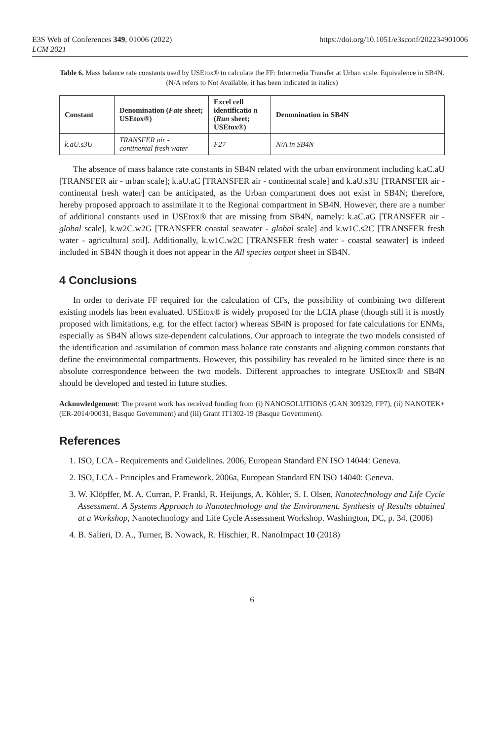E3S Web of Conferences 349, 01006 (2022)
LCM 2021
https://doi.org/10.1051/e3sconf/202234901006
Table 6. Mass balance rate constants used by USEtox® to calculate the FF: Intermedia Transfer at Urban scale. Equivalence in SB4N. (N/A refers to Not Available, it has been indicated in italics)
| Constant | Denomination ( Fate sheet; USEtox®) | Excel cell identificatio n ( Run sheet; USEtox®) | Denomination in SB4N |
| --- | --- | --- | --- |
| k.aU.s3U | TRANSFER air - continental fresh water | F27 | N/A in SB4N |
The absence of mass balance rate constants in SB4N related with the urban environment including k.aC.aU [TRANSFER air - urban scale]; k.aU.aC [TRANSFER air - continental scale] and k.aU.s3U [TRANSFER air - continental fresh water] can be anticipated, as the Urban compartment does not exist in SB4N; therefore, hereby proposed approach to assimilate it to the Regional compartment in SB4N. However, there are a number of additional constants used in USEtox® that are missing from SB4N, namely: k.aC.aG [TRANSFER air - global scale], k.w2C.w2G [TRANSFER coastal seawater - global scale] and k.w1C.s2C [TRANSFER fresh water - agricultural soil]. Additionally, k.w1C.w2C [TRANSFER fresh water - coastal seawater] is indeed included in SB4N though it does not appear in the All species output sheet in SB4N.
4 Conclusions
In order to derivate FF required for the calculation of CFs, the possibility of combining two different existing models has been evaluated. USEtox® is widely proposed for the LCIA phase (though still it is mostly proposed with limitations, e.g. for the effect factor) whereas SB4N is proposed for fate calculations for ENMs, especially as SB4N allows size-dependent calculations. Our approach to integrate the two models consisted of the identification and assimilation of common mass balance rate constants and aligning common constants that define the environmental compartments. However, this possibility has revealed to be limited since there is no absolute correspondence between the two models. Different approaches to integrate USEtox® and SB4N should be developed and tested in future studies.
Acknowledgement: The present work has received funding from (i) NANOSOLUTIONS (GAN 309329, FP7), (ii) NANOTEK+ (ER-2014/00031, Basque Government) and (iii) Grant IT1302-19 (Basque Government).
References
1. ISO, LCA - Requirements and Guidelines. 2006, European Standard EN ISO 14044: Geneva.
2. ISO, LCA - Principles and Framework. 2006a, European Standard EN ISO 14040: Geneva.
3. W. Klöpffer, M. A. Curran, P. Frankl, R. Heijungs, A. Köhler, S. I. Olsen, Nanotechnology and Life Cycle Assessment. A Systems Approach to Nanotechnology and the Environment. Synthesis of Results obtained at a Workshop, Nanotechnology and Life Cycle Assessment Workshop. Washington, DC, p. 34. (2006)
4. B. Salieri, D. A., Turner, B. Nowack, R. Hischier, R. NanoImpact 10 (2018)
6